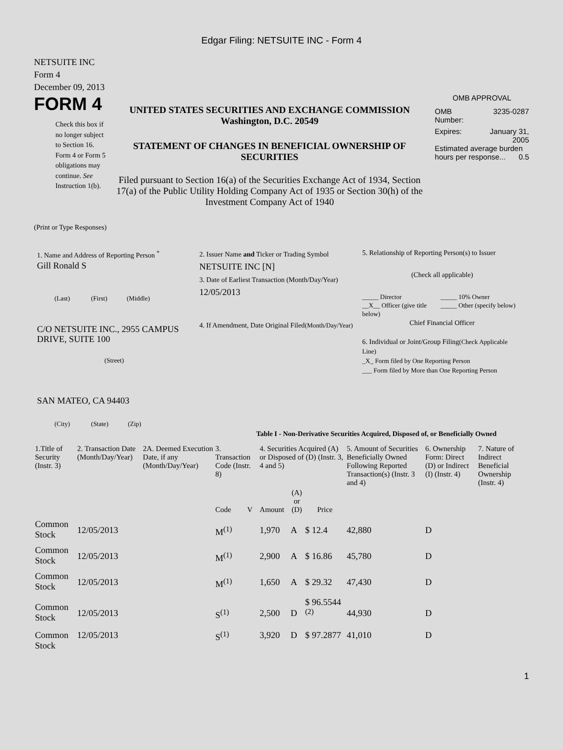Edgar Filing: NETSUITE INC - Form 4
NETSUITE INC
Form 4
December 09, 2013
FORM 4
Check this box if no longer subject to Section 16. Form 4 or Form 5 obligations may continue. See Instruction 1(b).
UNITED STATES SECURITIES AND EXCHANGE COMMISSION
Washington, D.C. 20549
STATEMENT OF CHANGES IN BENEFICIAL OWNERSHIP OF SECURITIES
Filed pursuant to Section 16(a) of the Securities Exchange Act of 1934, Section 17(a) of the Public Utility Holding Company Act of 1935 or Section 30(h) of the Investment Company Act of 1940
OMB APPROVAL
OMB
Number: 3235-0287
Expires: January 31,
2005
Estimated average burden hours per response... 0.5
(Print or Type Responses)
1. Name and Address of Reporting Person <sup>*</sup>
Gill Ronald S
(Last) (First) (Middle)
C/O NETSUITE INC., 2955 CAMPUS DRIVE, SUITE 100
(Street)
SAN MATEO, CA 94403
(City) (State) (Zip)
2. Issuer Name and Ticker or Trading Symbol
NETSUITE INC [N]
3. Date of Earliest Transaction (Month/Day/Year)
12/05/2013
4. If Amendment, Date Original Filed(Month/Day/Year)
5. Relationship of Reporting Person(s) to Issuer
(Check all applicable)
_____ Director
__X__ Officer (give title below)
_____ 10% Owner
_____ Other (specify below)
Chief Financial Officer
6. Individual or Joint/Group Filing(Check Applicable Line)
_X_ Form filed by One Reporting Person
___ Form filed by More than One Reporting Person
Table I - Non-Derivative Securities Acquired, Disposed of, or Beneficially Owned
| 1.Title of Security (Instr. 3) | 2. Transaction Date (Month/Day/Year) | 2A. Deemed Execution Date, if any (Month/Day/Year) | 3. Transaction Code (Instr. 8) | | 4. Securities Acquired (A) or Disposed of (D) (Instr. 3, 4 and 5) | | | 5. Amount of Securities Beneficially Owned Following Reported Transaction(s) (Instr. 3 and 4) | 6. Ownership Form: Direct (D) or Indirect (I) (Instr. 4) | 7. Nature of Indirect Beneficial Ownership (Instr. 4) |
| --- | --- | --- | --- | --- | --- | --- | --- | --- | --- | --- |
| | | | Code | V | Amount | (A) or (D) | Price | | | |
| Common Stock | 12/05/2013 | | M<sup>(1)</sup> | | 1,970 | A | $ 12.4 | 42,880 | D | |
| Common Stock | 12/05/2013 | | M<sup>(1)</sup> | | 2,900 | A | $ 16.86 | 45,780 | D | |
| Common Stock | 12/05/2013 | | M<sup>(1)</sup> | | 1,650 | A | $ 29.32 | 47,430 | D | |
| Common Stock | 12/05/2013 | | S<sup>(1)</sup> | | 2,500 | D | $ 96.5544 <sup>(2)</sup> | 44,930 | D | |
| Common Stock | 12/05/2013 | | S<sup>(1)</sup> | | 3,920 | D | $ 97.2877 | 41,010 | D | |
1